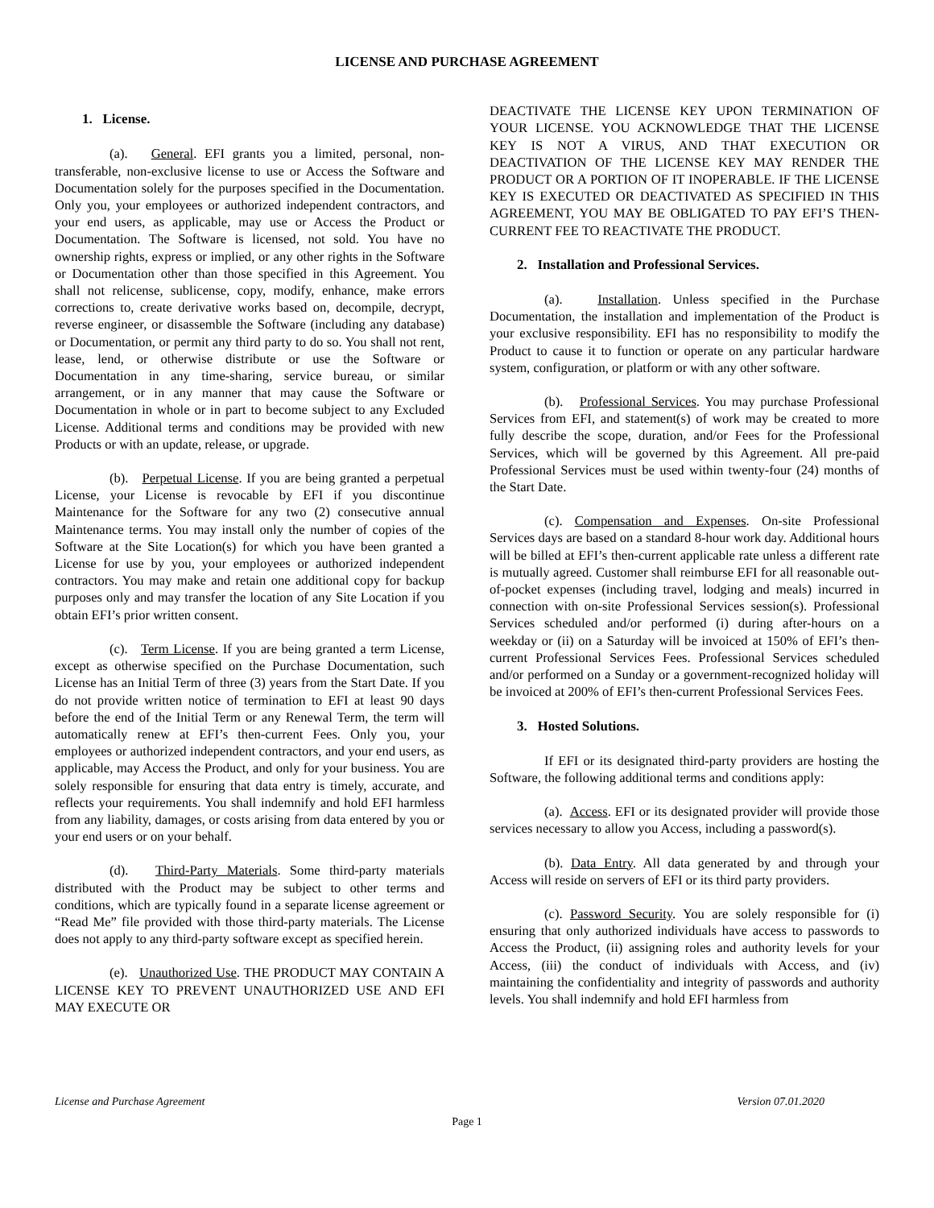LICENSE AND PURCHASE AGREEMENT
1. License.
(a). General. EFI grants you a limited, personal, non-transferable, non-exclusive license to use or Access the Software and Documentation solely for the purposes specified in the Documentation. Only you, your employees or authorized independent contractors, and your end users, as applicable, may use or Access the Product or Documentation. The Software is licensed, not sold. You have no ownership rights, express or implied, or any other rights in the Software or Documentation other than those specified in this Agreement. You shall not relicense, sublicense, copy, modify, enhance, make errors corrections to, create derivative works based on, decompile, decrypt, reverse engineer, or disassemble the Software (including any database) or Documentation, or permit any third party to do so. You shall not rent, lease, lend, or otherwise distribute or use the Software or Documentation in any time-sharing, service bureau, or similar arrangement, or in any manner that may cause the Software or Documentation in whole or in part to become subject to any Excluded License. Additional terms and conditions may be provided with new Products or with an update, release, or upgrade.
(b). Perpetual License. If you are being granted a perpetual License, your License is revocable by EFI if you discontinue Maintenance for the Software for any two (2) consecutive annual Maintenance terms. You may install only the number of copies of the Software at the Site Location(s) for which you have been granted a License for use by you, your employees or authorized independent contractors. You may make and retain one additional copy for backup purposes only and may transfer the location of any Site Location if you obtain EFI’s prior written consent.
(c). Term License. If you are being granted a term License, except as otherwise specified on the Purchase Documentation, such License has an Initial Term of three (3) years from the Start Date. If you do not provide written notice of termination to EFI at least 90 days before the end of the Initial Term or any Renewal Term, the term will automatically renew at EFI’s then-current Fees. Only you, your employees or authorized independent contractors, and your end users, as applicable, may Access the Product, and only for your business. You are solely responsible for ensuring that data entry is timely, accurate, and reflects your requirements. You shall indemnify and hold EFI harmless from any liability, damages, or costs arising from data entered by you or your end users or on your behalf.
(d). Third-Party Materials. Some third-party materials distributed with the Product may be subject to other terms and conditions, which are typically found in a separate license agreement or “Read Me” file provided with those third-party materials. The License does not apply to any third-party software except as specified herein.
(e). Unauthorized Use. THE PRODUCT MAY CONTAIN A LICENSE KEY TO PREVENT UNAUTHORIZED USE AND EFI MAY EXECUTE OR
DEACTIVATE THE LICENSE KEY UPON TERMINATION OF YOUR LICENSE. YOU ACKNOWLEDGE THAT THE LICENSE KEY IS NOT A VIRUS, AND THAT EXECUTION OR DEACTIVATION OF THE LICENSE KEY MAY RENDER THE PRODUCT OR A PORTION OF IT INOPERABLE. IF THE LICENSE KEY IS EXECUTED OR DEACTIVATED AS SPECIFIED IN THIS AGREEMENT, YOU MAY BE OBLIGATED TO PAY EFI’S THEN-CURRENT FEE TO REACTIVATE THE PRODUCT.
2. Installation and Professional Services.
(a). Installation. Unless specified in the Purchase Documentation, the installation and implementation of the Product is your exclusive responsibility. EFI has no responsibility to modify the Product to cause it to function or operate on any particular hardware system, configuration, or platform or with any other software.
(b). Professional Services. You may purchase Professional Services from EFI, and statement(s) of work may be created to more fully describe the scope, duration, and/or Fees for the Professional Services, which will be governed by this Agreement. All pre-paid Professional Services must be used within twenty-four (24) months of the Start Date.
(c). Compensation and Expenses. On-site Professional Services days are based on a standard 8-hour work day. Additional hours will be billed at EFI’s then-current applicable rate unless a different rate is mutually agreed. Customer shall reimburse EFI for all reasonable out-of-pocket expenses (including travel, lodging and meals) incurred in connection with on-site Professional Services session(s). Professional Services scheduled and/or performed (i) during after-hours on a weekday or (ii) on a Saturday will be invoiced at 150% of EFI’s then-current Professional Services Fees. Professional Services scheduled and/or performed on a Sunday or a government-recognized holiday will be invoiced at 200% of EFI’s then-current Professional Services Fees.
3. Hosted Solutions.
If EFI or its designated third-party providers are hosting the Software, the following additional terms and conditions apply:
(a). Access. EFI or its designated provider will provide those services necessary to allow you Access, including a password(s).
(b). Data Entry. All data generated by and through your Access will reside on servers of EFI or its third party providers.
(c). Password Security. You are solely responsible for (i) ensuring that only authorized individuals have access to passwords to Access the Product, (ii) assigning roles and authority levels for your Access, (iii) the conduct of individuals with Access, and (iv) maintaining the confidentiality and integrity of passwords and authority levels. You shall indemnify and hold EFI harmless from
License and Purchase Agreement Version 07.01.2020
Page 1